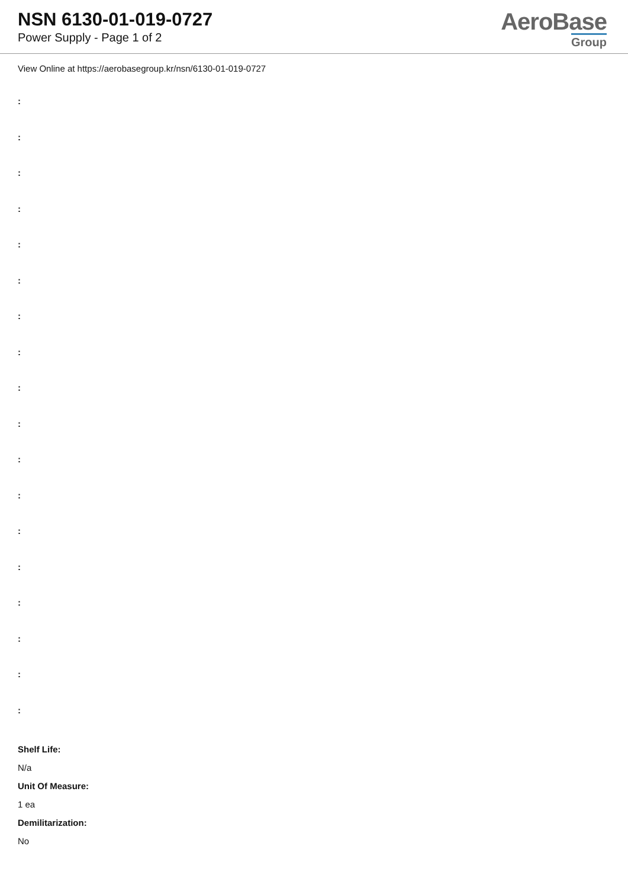NSN 6130-01-019-0727
Power Supply - Page 1 of 2
AeroBase
Group
View Online at https://aerobasegroup.kr/nsn/6130-01-019-0727
:
:
:
:
:
:
:
:
:
:
:
:
:
:
:
:
:
:
Shelf Life:
N/a
Unit Of Measure:
1 ea
Demilitarization:
No